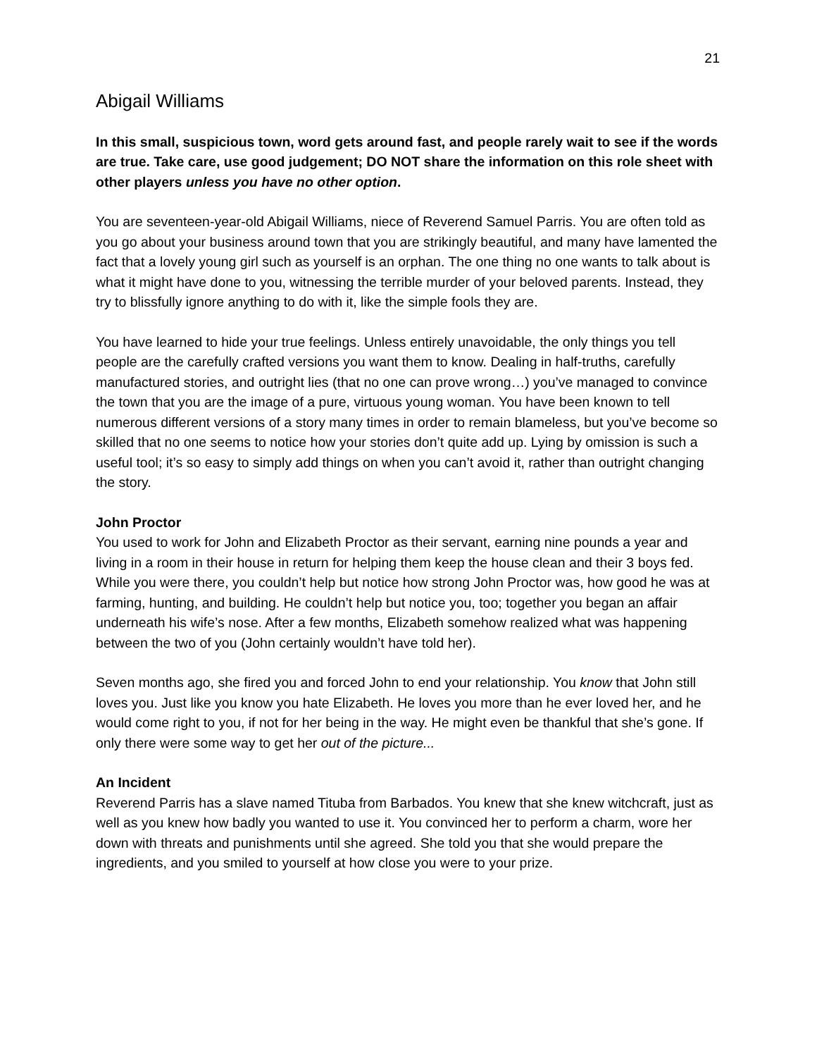21
Abigail Williams
In this small, suspicious town, word gets around fast, and people rarely wait to see if the words are true. Take care, use good judgement; DO NOT share the information on this role sheet with other players unless you have no other option.
You are seventeen-year-old Abigail Williams, niece of Reverend Samuel Parris. You are often told as you go about your business around town that you are strikingly beautiful, and many have lamented the fact that a lovely young girl such as yourself is an orphan. The one thing no one wants to talk about is what it might have done to you, witnessing the terrible murder of your beloved parents. Instead, they try to blissfully ignore anything to do with it, like the simple fools they are.
You have learned to hide your true feelings. Unless entirely unavoidable, the only things you tell people are the carefully crafted versions you want them to know. Dealing in half-truths, carefully manufactured stories, and outright lies (that no one can prove wrong…) you’ve managed to convince the town that you are the image of a pure, virtuous young woman. You have been known to tell numerous different versions of a story many times in order to remain blameless, but you’ve become so skilled that no one seems to notice how your stories don’t quite add up. Lying by omission is such a useful tool; it’s so easy to simply add things on when you can’t avoid it, rather than outright changing the story.
John Proctor
You used to work for John and Elizabeth Proctor as their servant, earning nine pounds a year and living in a room in their house in return for helping them keep the house clean and their 3 boys fed. While you were there, you couldn’t help but notice how strong John Proctor was, how good he was at farming, hunting, and building. He couldn’t help but notice you, too; together you began an affair underneath his wife’s nose. After a few months, Elizabeth somehow realized what was happening between the two of you (John certainly wouldn’t have told her).
Seven months ago, she fired you and forced John to end your relationship. You know that John still loves you. Just like you know you hate Elizabeth. He loves you more than he ever loved her, and he would come right to you, if not for her being in the way. He might even be thankful that she’s gone. If only there were some way to get her out of the picture...
An Incident
Reverend Parris has a slave named Tituba from Barbados. You knew that she knew witchcraft, just as well as you knew how badly you wanted to use it. You convinced her to perform a charm, wore her down with threats and punishments until she agreed. She told you that she would prepare the ingredients, and you smiled to yourself at how close you were to your prize.